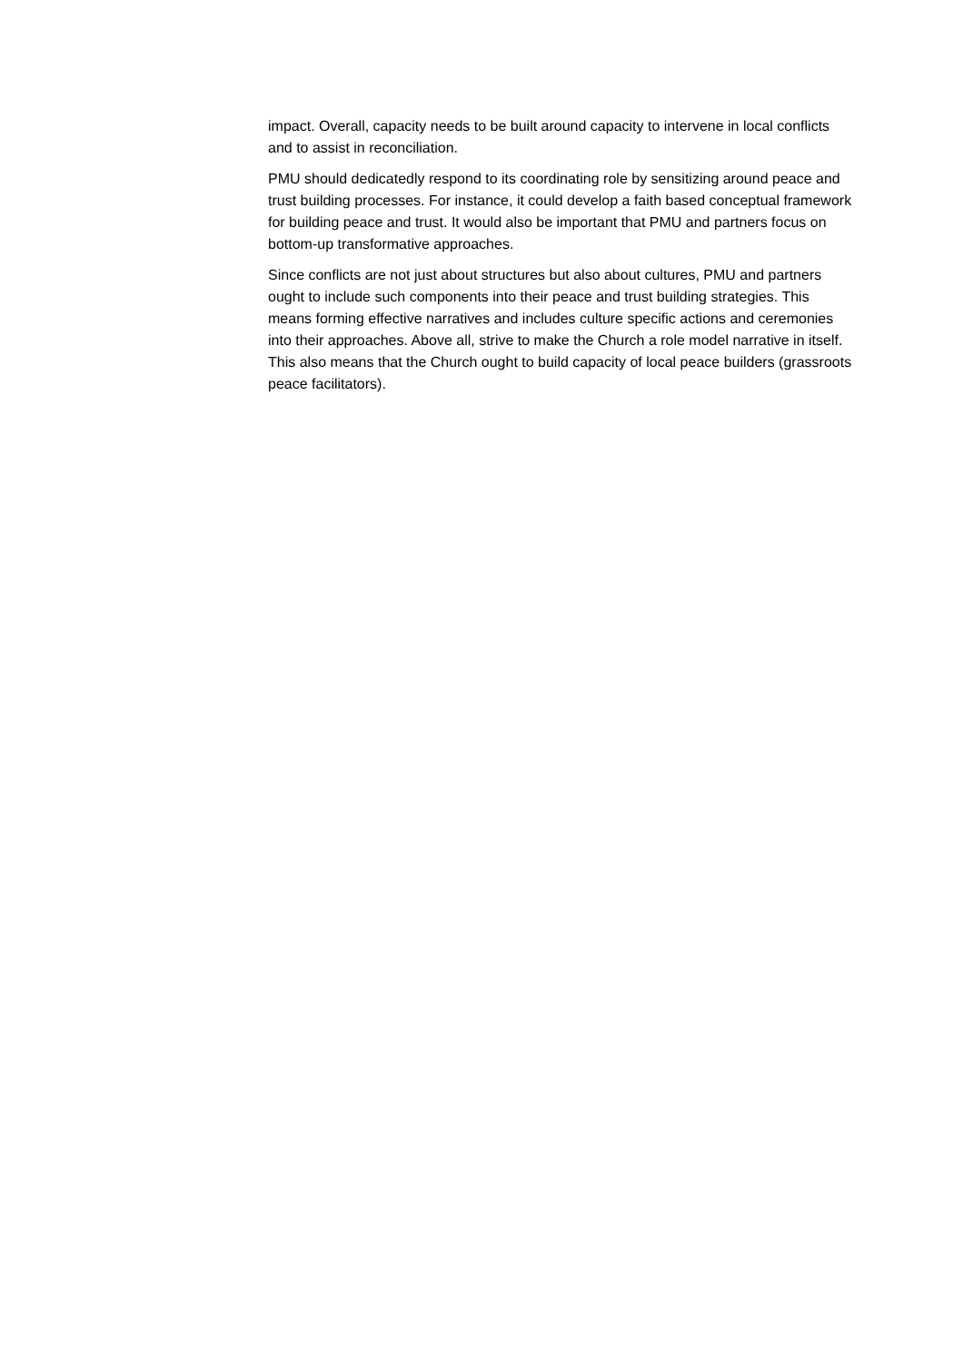impact. Overall, capacity needs to be built around capacity to intervene in local conflicts and to assist in reconciliation.
PMU should dedicatedly respond to its coordinating role by sensitizing around peace and trust building processes. For instance, it could develop a faith based conceptual framework for building peace and trust. It would also be important that PMU and partners focus on bottom-up transformative approaches.
Since conflicts are not just about structures but also about cultures, PMU and partners ought to include such components into their peace and trust building strategies. This means forming effective narratives and includes culture specific actions and ceremonies into their approaches. Above all, strive to make the Church a role model narrative in itself. This also means that the Church ought to build capacity of local peace builders (grassroots peace facilitators).